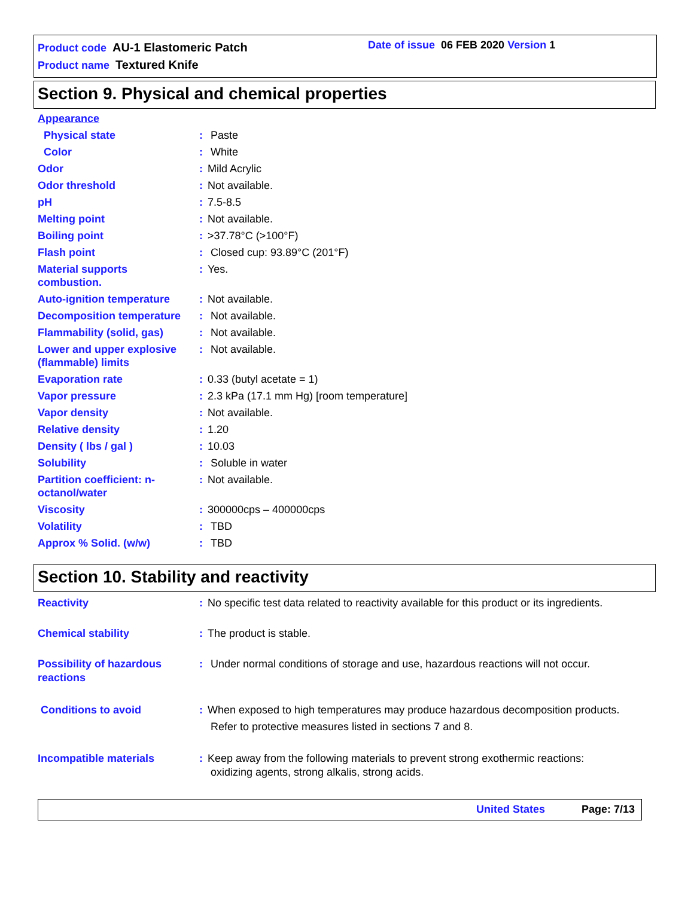Product code AU-1 Elastomeric Patch
Product name Textured Knife
Date of issue 06 FEB 2020 Version 1
Section 9. Physical and chemical properties
Appearance
Physical state : Paste
Color : White
Odor : Mild Acrylic
Odor threshold : Not available.
pH : 7.5-8.5
Melting point : Not available.
Boiling point : >37.78°C (>100°F)
Flash point : Closed cup: 93.89°C (201°F)
Material supports
combustion.
: Yes.
Auto-ignition temperature : Not available.
Decomposition temperature : Not available.
Flammability (solid, gas) : Not available.
Lower and upper explosive
(flammable) limits
: Not available.
Evaporation rate : 0.33 (butyl acetate = 1)
Vapor pressure : 2.3 kPa (17.1 mm Hg) [room temperature]
Vapor density : Not available.
Relative density : 1.20
Density ( lbs / gal ) : 10.03
Solubility : Soluble in water
Partition coefficient: n-
octanol/water
: Not available.
Viscosity : 300000cps – 400000cps
Volatility : TBD
Approx % Solid. (w/w) : TBD
Section 10. Stability and reactivity
Reactivity : No specific test data related to reactivity available for this product or its ingredients.
Chemical stability : The product is stable.
Possibility of hazardous
reactions
: Under normal conditions of storage and use, hazardous reactions will not occur.
Conditions to avoid : When exposed to high temperatures may produce hazardous decomposition products.
Refer to protective measures listed in sections 7 and 8.
Incompatible materials : Keep away from the following materials to prevent strong exothermic reactions:
oxidizing agents, strong alkalis, strong acids.
United States Page: 7/13